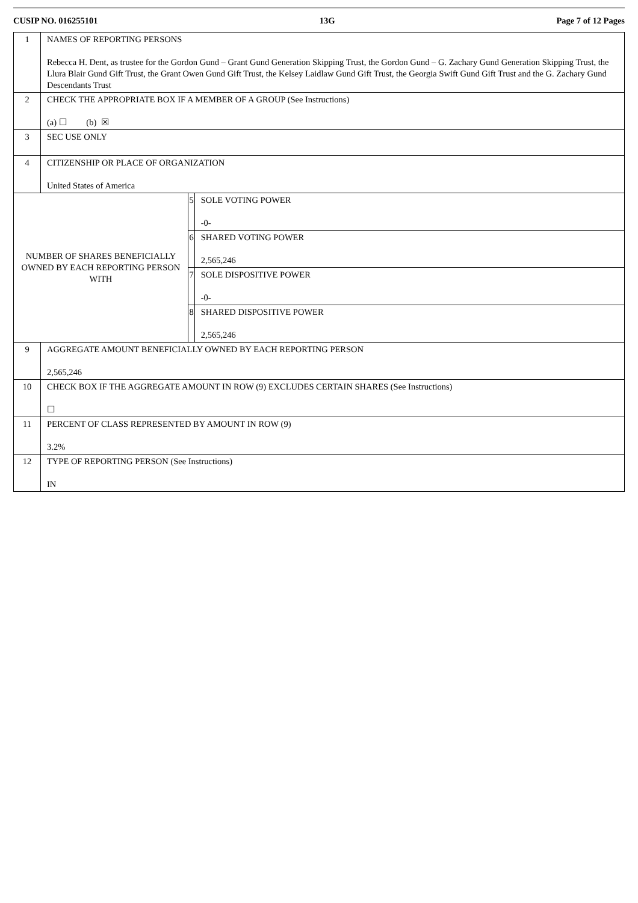CUSIP NO. 016255101 13G Page 7 of 12 Pages
| 1 | NAMES OF REPORTING PERSONS Rebecca H. Dent, as trustee for the Gordon Gund – Grant Gund Generation Skipping Trust, the Gordon Gund – G. Zachary Gund Generation Skipping Trust, the Llura Blair Gund Gift Trust, the Grant Owen Gund Gift Trust, the Kelsey Laidlaw Gund Gift Trust, the Georgia Swift Gund Gift Trust and the G. Zachary Gund Descendants Trust | | |
| 2 | CHECK THE APPROPRIATE BOX IF A MEMBER OF A GROUP (See Instructions) (a) ☐ (b) ☒ | | |
| 3 | SEC USE ONLY | | |
| 4 | CITIZENSHIP OR PLACE OF ORGANIZATION United States of America | | |
| NUMBER OF SHARES BENEFICIALLY OWNED BY EACH REPORTING PERSON WITH | | 5 | SOLE VOTING POWER -0- |
| | | 6 | SHARED VOTING POWER 2,565,246 |
| | | 7 | SOLE DISPOSITIVE POWER -0- |
| | | 8 | SHARED DISPOSITIVE POWER 2,565,246 |
| 9 | AGGREGATE AMOUNT BENEFICIALLY OWNED BY EACH REPORTING PERSON 2,565,246 | | |
| 10 | CHECK BOX IF THE AGGREGATE AMOUNT IN ROW (9) EXCLUDES CERTAIN SHARES (See Instructions) ☐ | | |
| 11 | PERCENT OF CLASS REPRESENTED BY AMOUNT IN ROW (9) 3.2% | | |
| 12 | TYPE OF REPORTING PERSON (See Instructions) IN | | |